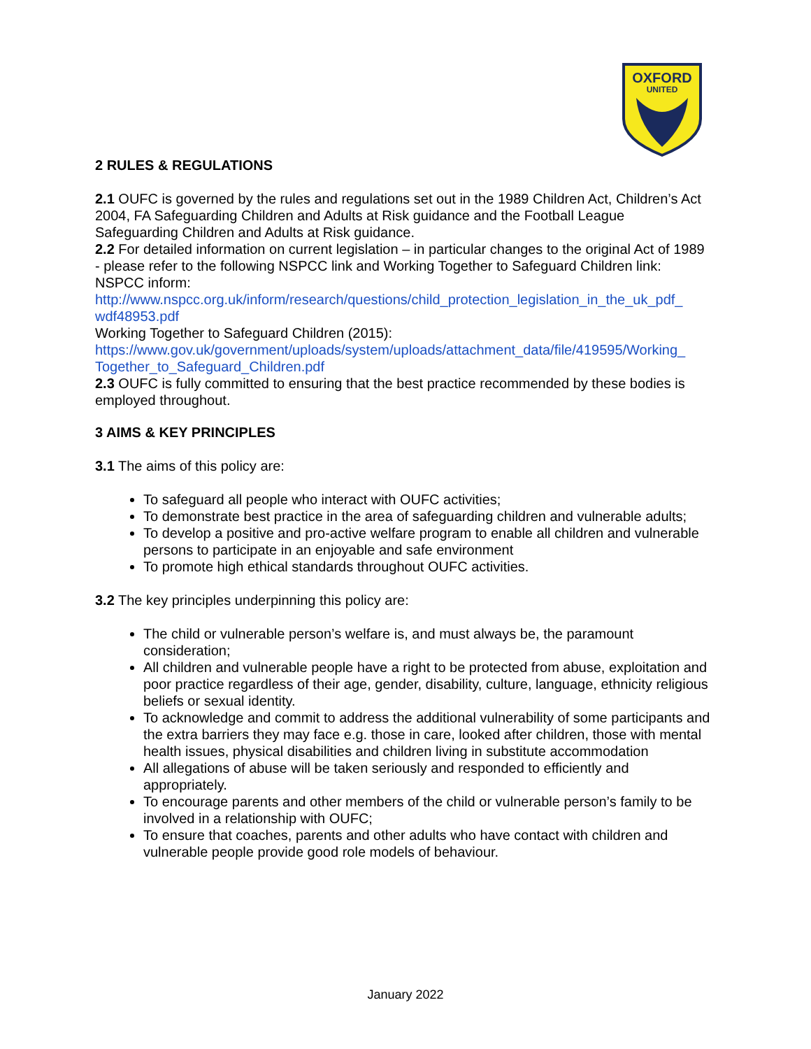OXFORD
UNITED
2 RULES & REGULATIONS
2.1 OUFC is governed by the rules and regulations set out in the 1989 Children Act, Children’s Act
2004, FA Safeguarding Children and Adults at Risk guidance and the Football League Safeguarding Children and Adults at Risk guidance.
2.2 For detailed information on current legislation – in particular changes to the original Act of 1989 - please refer to the following NSPCC link and Working Together to Safeguard Children link:
NSPCC inform:
http://www.nspcc.org.uk/inform/research/questions/child_protection_legislation_in_the_uk_pdf_ wdf48953.pdf
Working Together to Safeguard Children (2015):
https://www.gov.uk/government/uploads/system/uploads/attachment_data/file/419595/Working_ Together_to_Safeguard_Children.pdf
2.3 OUFC is fully committed to ensuring that the best practice recommended by these bodies is employed throughout.
3 AIMS & KEY PRINCIPLES
3.1 The aims of this policy are:
To safeguard all people who interact with OUFC activities;
To demonstrate best practice in the area of safeguarding children and vulnerable adults;
To develop a positive and pro-active welfare program to enable all children and vulnerable persons to participate in an enjoyable and safe environment
To promote high ethical standards throughout OUFC activities.
3.2 The key principles underpinning this policy are:
The child or vulnerable person’s welfare is, and must always be, the paramount consideration;
All children and vulnerable people have a right to be protected from abuse, exploitation and poor practice regardless of their age, gender, disability, culture, language, ethnicity religious beliefs or sexual identity.
To acknowledge and commit to address the additional vulnerability of some participants and the extra barriers they may face e.g. those in care, looked after children, those with mental health issues, physical disabilities and children living in substitute accommodation
All allegations of abuse will be taken seriously and responded to efficiently and appropriately.
To encourage parents and other members of the child or vulnerable person’s family to be involved in a relationship with OUFC;
To ensure that coaches, parents and other adults who have contact with children and vulnerable people provide good role models of behaviour.
January 2022